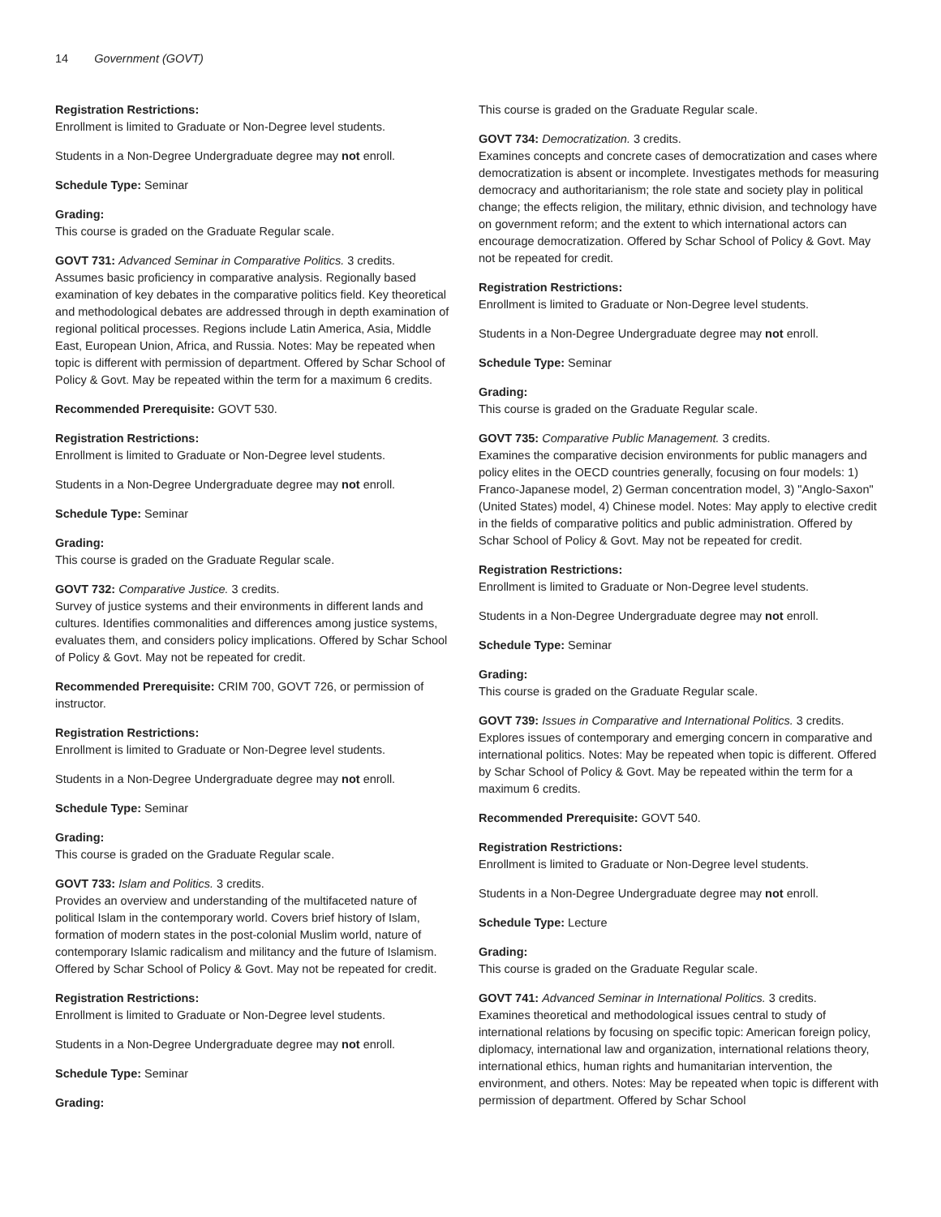14 Government (GOVT)
Registration Restrictions:
Enrollment is limited to Graduate or Non-Degree level students.
Students in a Non-Degree Undergraduate degree may not enroll.
Schedule Type: Seminar
Grading:
This course is graded on the Graduate Regular scale.
GOVT 731: Advanced Seminar in Comparative Politics. 3 credits.
Assumes basic proficiency in comparative analysis. Regionally based examination of key debates in the comparative politics field. Key theoretical and methodological debates are addressed through in depth examination of regional political processes. Regions include Latin America, Asia, Middle East, European Union, Africa, and Russia. Notes: May be repeated when topic is different with permission of department. Offered by Schar School of Policy & Govt. May be repeated within the term for a maximum 6 credits.
Recommended Prerequisite: GOVT 530.
Registration Restrictions:
Enrollment is limited to Graduate or Non-Degree level students.
Students in a Non-Degree Undergraduate degree may not enroll.
Schedule Type: Seminar
Grading:
This course is graded on the Graduate Regular scale.
GOVT 732: Comparative Justice. 3 credits.
Survey of justice systems and their environments in different lands and cultures. Identifies commonalities and differences among justice systems, evaluates them, and considers policy implications. Offered by Schar School of Policy & Govt. May not be repeated for credit.
Recommended Prerequisite: CRIM 700, GOVT 726, or permission of instructor.
Registration Restrictions:
Enrollment is limited to Graduate or Non-Degree level students.
Students in a Non-Degree Undergraduate degree may not enroll.
Schedule Type: Seminar
Grading:
This course is graded on the Graduate Regular scale.
GOVT 733: Islam and Politics. 3 credits.
Provides an overview and understanding of the multifaceted nature of political Islam in the contemporary world. Covers brief history of Islam, formation of modern states in the post-colonial Muslim world, nature of contemporary Islamic radicalism and militancy and the future of Islamism. Offered by Schar School of Policy & Govt. May not be repeated for credit.
Registration Restrictions:
Enrollment is limited to Graduate or Non-Degree level students.
Students in a Non-Degree Undergraduate degree may not enroll.
Schedule Type: Seminar
Grading:
This course is graded on the Graduate Regular scale.
GOVT 734: Democratization. 3 credits.
Examines concepts and concrete cases of democratization and cases where democratization is absent or incomplete. Investigates methods for measuring democracy and authoritarianism; the role state and society play in political change; the effects religion, the military, ethnic division, and technology have on government reform; and the extent to which international actors can encourage democratization. Offered by Schar School of Policy & Govt. May not be repeated for credit.
Registration Restrictions:
Enrollment is limited to Graduate or Non-Degree level students.
Students in a Non-Degree Undergraduate degree may not enroll.
Schedule Type: Seminar
Grading:
This course is graded on the Graduate Regular scale.
GOVT 735: Comparative Public Management. 3 credits.
Examines the comparative decision environments for public managers and policy elites in the OECD countries generally, focusing on four models: 1) Franco-Japanese model, 2) German concentration model, 3) "Anglo-Saxon" (United States) model, 4) Chinese model. Notes: May apply to elective credit in the fields of comparative politics and public administration. Offered by Schar School of Policy & Govt. May not be repeated for credit.
Registration Restrictions:
Enrollment is limited to Graduate or Non-Degree level students.
Students in a Non-Degree Undergraduate degree may not enroll.
Schedule Type: Seminar
Grading:
This course is graded on the Graduate Regular scale.
GOVT 739: Issues in Comparative and International Politics. 3 credits.
Explores issues of contemporary and emerging concern in comparative and international politics. Notes: May be repeated when topic is different. Offered by Schar School of Policy & Govt. May be repeated within the term for a maximum 6 credits.
Recommended Prerequisite: GOVT 540.
Registration Restrictions:
Enrollment is limited to Graduate or Non-Degree level students.
Students in a Non-Degree Undergraduate degree may not enroll.
Schedule Type: Lecture
Grading:
This course is graded on the Graduate Regular scale.
GOVT 741: Advanced Seminar in International Politics. 3 credits.
Examines theoretical and methodological issues central to study of international relations by focusing on specific topic: American foreign policy, diplomacy, international law and organization, international relations theory, international ethics, human rights and humanitarian intervention, the environment, and others. Notes: May be repeated when topic is different with permission of department. Offered by Schar School